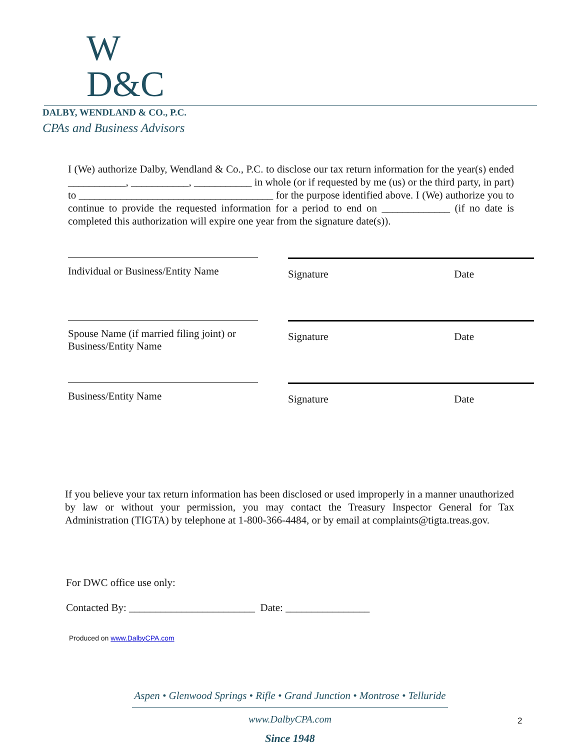W
D&C
DALBY, WENDLAND & CO., P.C.
CPAs and Business Advisors
I (We) authorize Dalby, Wendland & Co., P.C. to disclose our tax return information for the year(s) ended ___________, ___________, ___________ in whole (or if requested by me (us) or the third party, in part) to _____________________________________ for the purpose identified above. I (We) authorize you to continue to provide the requested information for a period to end on _____________ (if no date is completed this authorization will expire one year from the signature date(s)).
Individual or Business/Entity Name
Spouse Name (if married filing joint) or
Business/Entity Name
Business/Entity Name
Signature Date
Signature Date
Signature Date
If you believe your tax return information has been disclosed or used improperly in a manner unauthorized by law or without your permission, you may contact the Treasury Inspector General for Tax Administration (TIGTA) by telephone at 1-800-366-4484, or by email at complaints@tigta.treas.gov.
For DWC office use only:
Contacted By: ________________________ Date: ________________
Produced on www.DalbyCPA.com
Aspen • Glenwood Springs • Rifle • Grand Junction • Montrose • Telluride
www.DalbyCPA.com
Since 1948
2